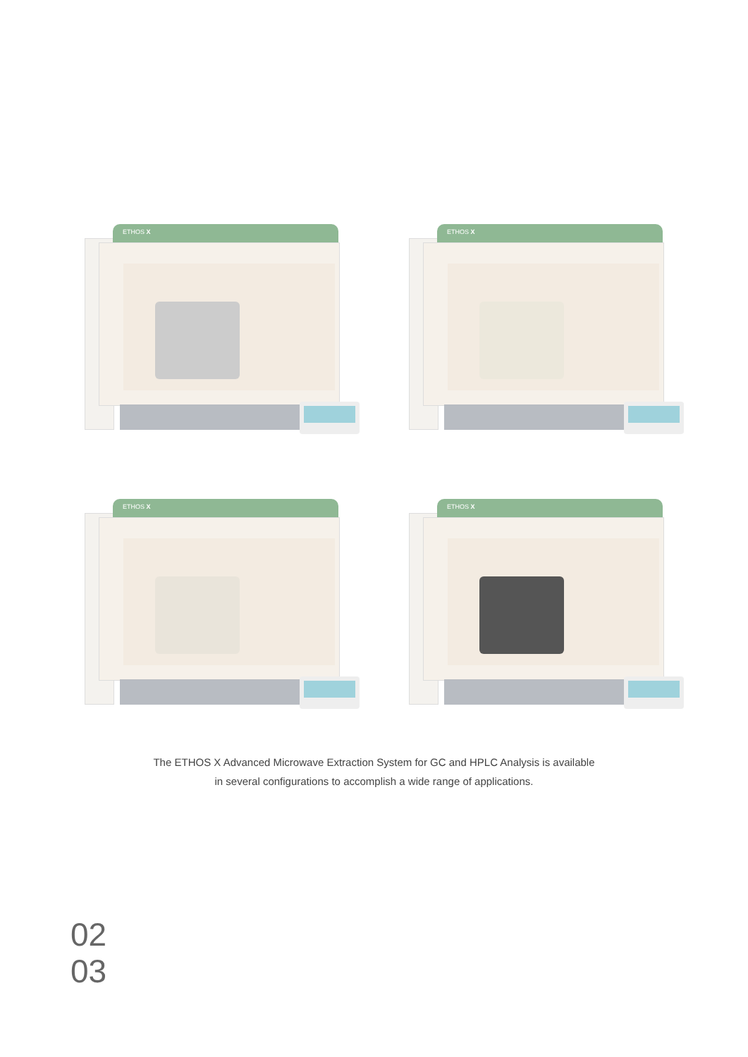ETHOS X
ETHOS X
ETHOS X
ETHOS X
The ETHOS X Advanced Microwave Extraction System for GC and HPLC Analysis is available
in several configurations to accomplish a wide range of applications.
02
03